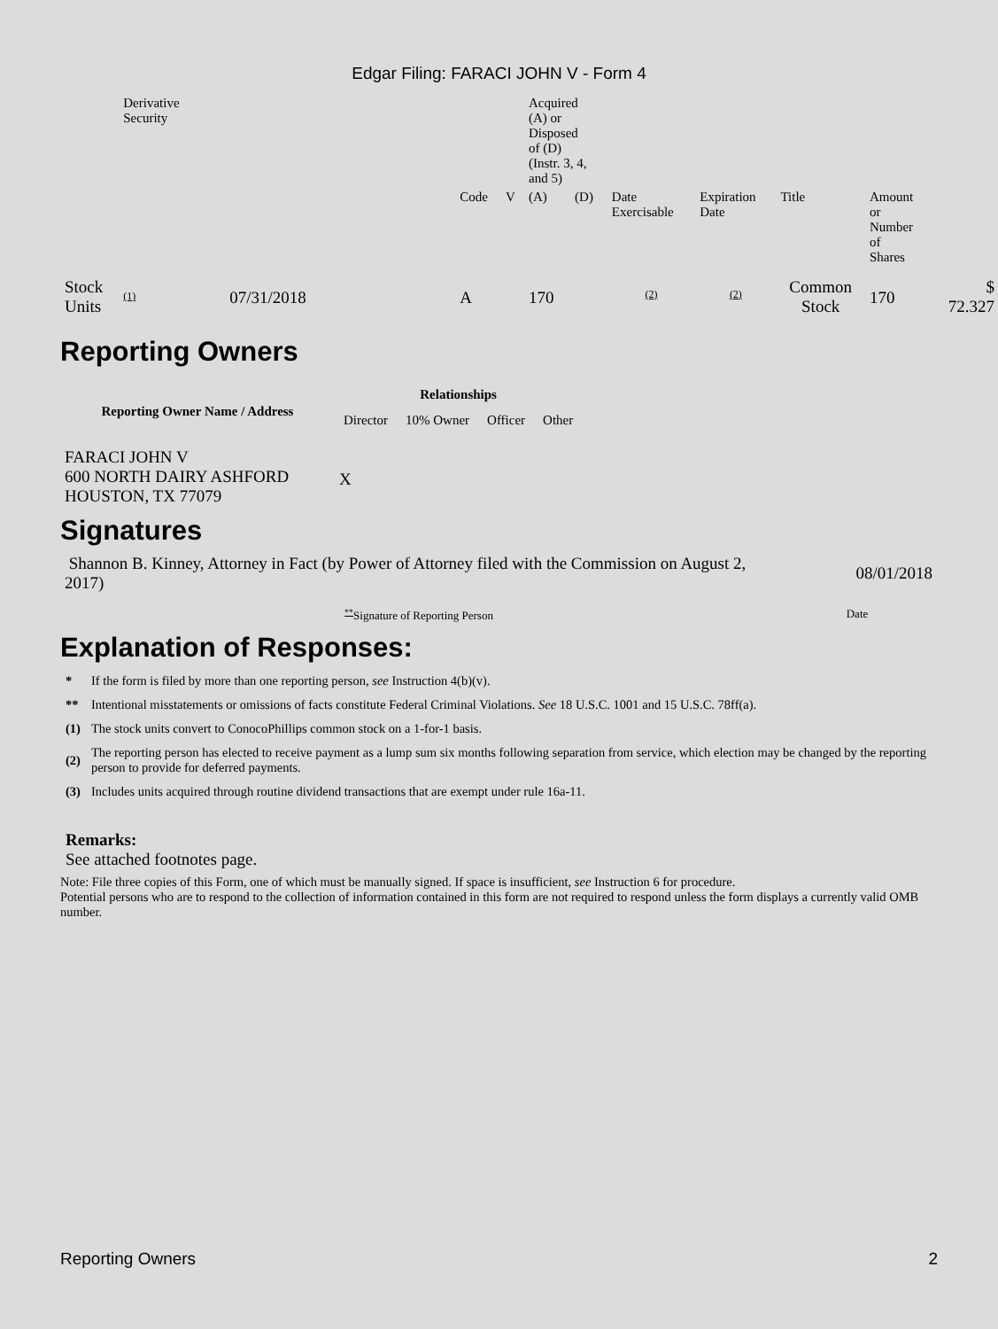Edgar Filing: FARACI JOHN V - Form 4
| | Derivative Security | | | | Acquired (A) or Disposed of (D) (Instr. 3, 4, and 5) | | | | | | |
| | | | Code | V | (A) | (D) | Date Exercisable | Expiration Date | Title | Amount or Number of Shares | |
| Stock Units | (1) | 07/31/2018 | A | | 170 | | (2) | (2) | Common Stock | 170 | $ 72.327 |
Reporting Owners
| Reporting Owner Name / Address | Relationships | | | |
| --- | --- | --- | --- | --- |
| | Director | 10% Owner | Officer | Other |
| FARACI JOHN V 600 NORTH DAIRY ASHFORD HOUSTON, TX 77079 | X | | | |
Signatures
| Shannon B. Kinney, Attorney in Fact (by Power of Attorney filed with the Commission on August 2, 2017) | 08/01/2018 |
| <sup>**</sup> Signature of Reporting Person | Date |
Explanation of Responses:
| * | If the form is filed by more than one reporting person, see Instruction 4(b)(v). |
| ** | Intentional misstatements or omissions of facts constitute Federal Criminal Violations. See 18 U.S.C. 1001 and 15 U.S.C. 78ff(a). |
| (1) | The stock units convert to ConocoPhillips common stock on a 1-for-1 basis. |
| (2) | The reporting person has elected to receive payment as a lump sum six months following separation from service, which election may be changed by the reporting person to provide for deferred payments. |
| (3) | Includes units acquired through routine dividend transactions that are exempt under rule 16a-11. |
Remarks:
See attached footnotes page.
Note: File three copies of this Form, one of which must be manually signed. If space is insufficient, see Instruction 6 for procedure.
Potential persons who are to respond to the collection of information contained in this form are not required to respond unless the form displays a currently valid OMB number.
Reporting Owners 2